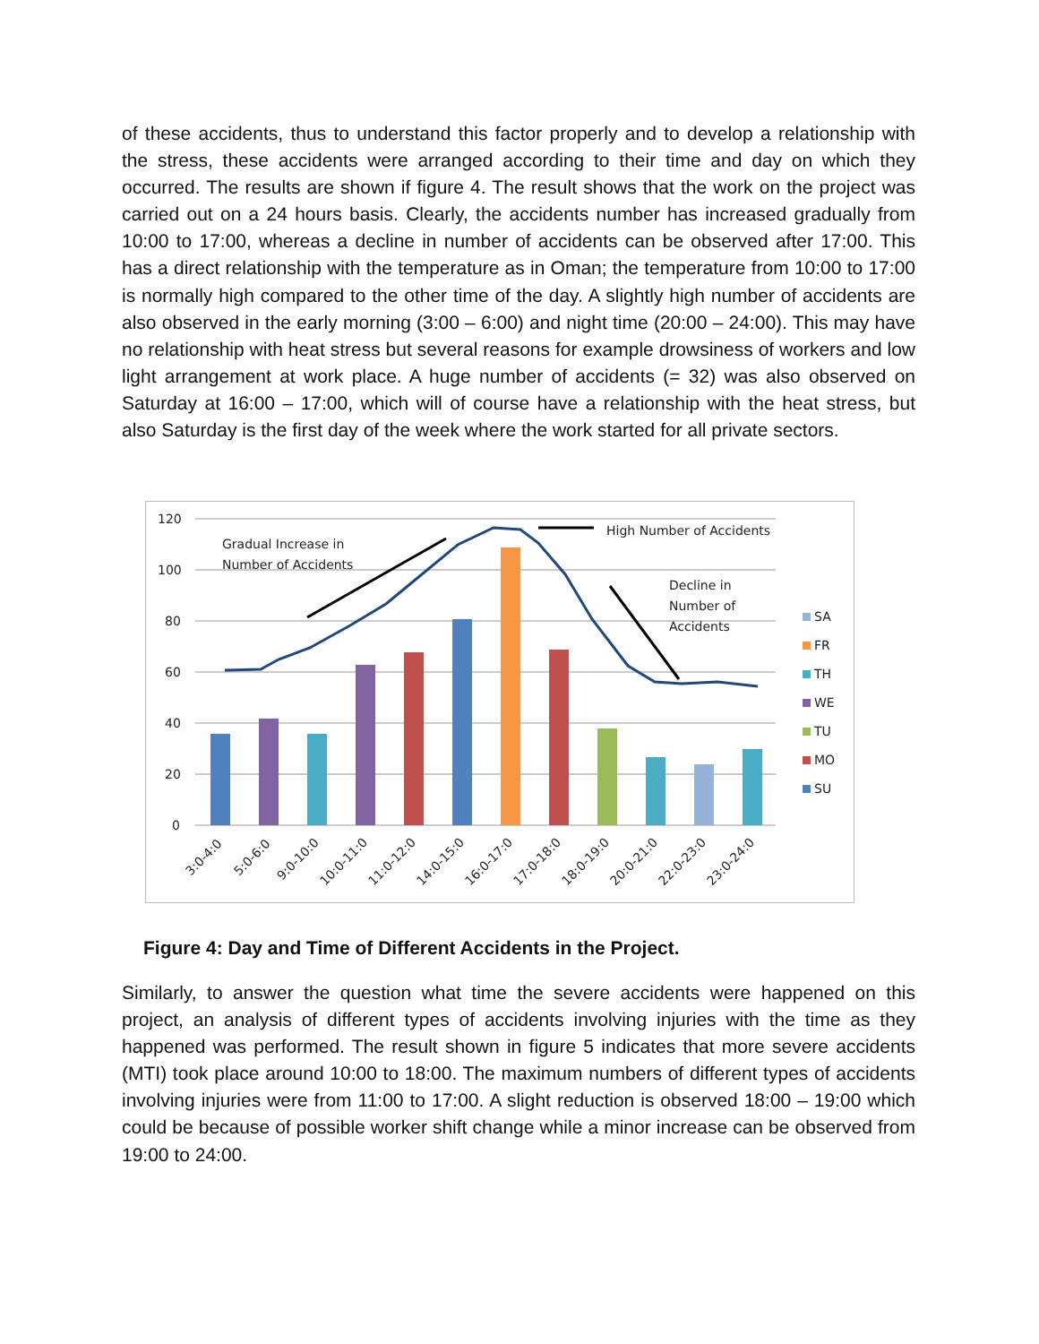of these accidents, thus to understand this factor properly and to develop a relationship with the stress, these accidents were arranged according to their time and day on which they occurred. The results are shown if figure 4. The result shows that the work on the project was carried out on a 24 hours basis. Clearly, the accidents number has increased gradually from 10:00 to 17:00, whereas a decline in number of accidents can be observed after 17:00. This has a direct relationship with the temperature as in Oman; the temperature from 10:00 to 17:00 is normally high compared to the other time of the day. A slightly high number of accidents are also observed in the early morning (3:00 – 6:00) and night time (20:00 – 24:00). This may have no relationship with heat stress but several reasons for example drowsiness of workers and low light arrangement at work place. A huge number of accidents (= 32) was also observed on Saturday at 16:00 – 17:00, which will of course have a relationship with the heat stress, but also Saturday is the first day of the week where the work started for all private sectors.
120
100
80
60
40
20
0
Gradual Increase in
Number of Accidents
High Number of Accidents
Decline in
Number of
Accidents
SA
FR
TH
WE
TU
MO
SU
3:0-4:0
5:0-6:0
9:0-10:0
10:0-11:0
11:0-12:0
14:0-15:0
16:0-17:0
17:0-18:0
18:0-19:0
20:0-21:0
22:0-23:0
23:0-24:0
Figure 4: Day and Time of Different Accidents in the Project.
Similarly, to answer the question what time the severe accidents were happened on this project, an analysis of different types of accidents involving injuries with the time as they happened was performed. The result shown in figure 5 indicates that more severe accidents (MTI) took place around 10:00 to 18:00. The maximum numbers of different types of accidents involving injuries were from 11:00 to 17:00. A slight reduction is observed 18:00 – 19:00 which could be because of possible worker shift change while a minor increase can be observed from 19:00 to 24:00.